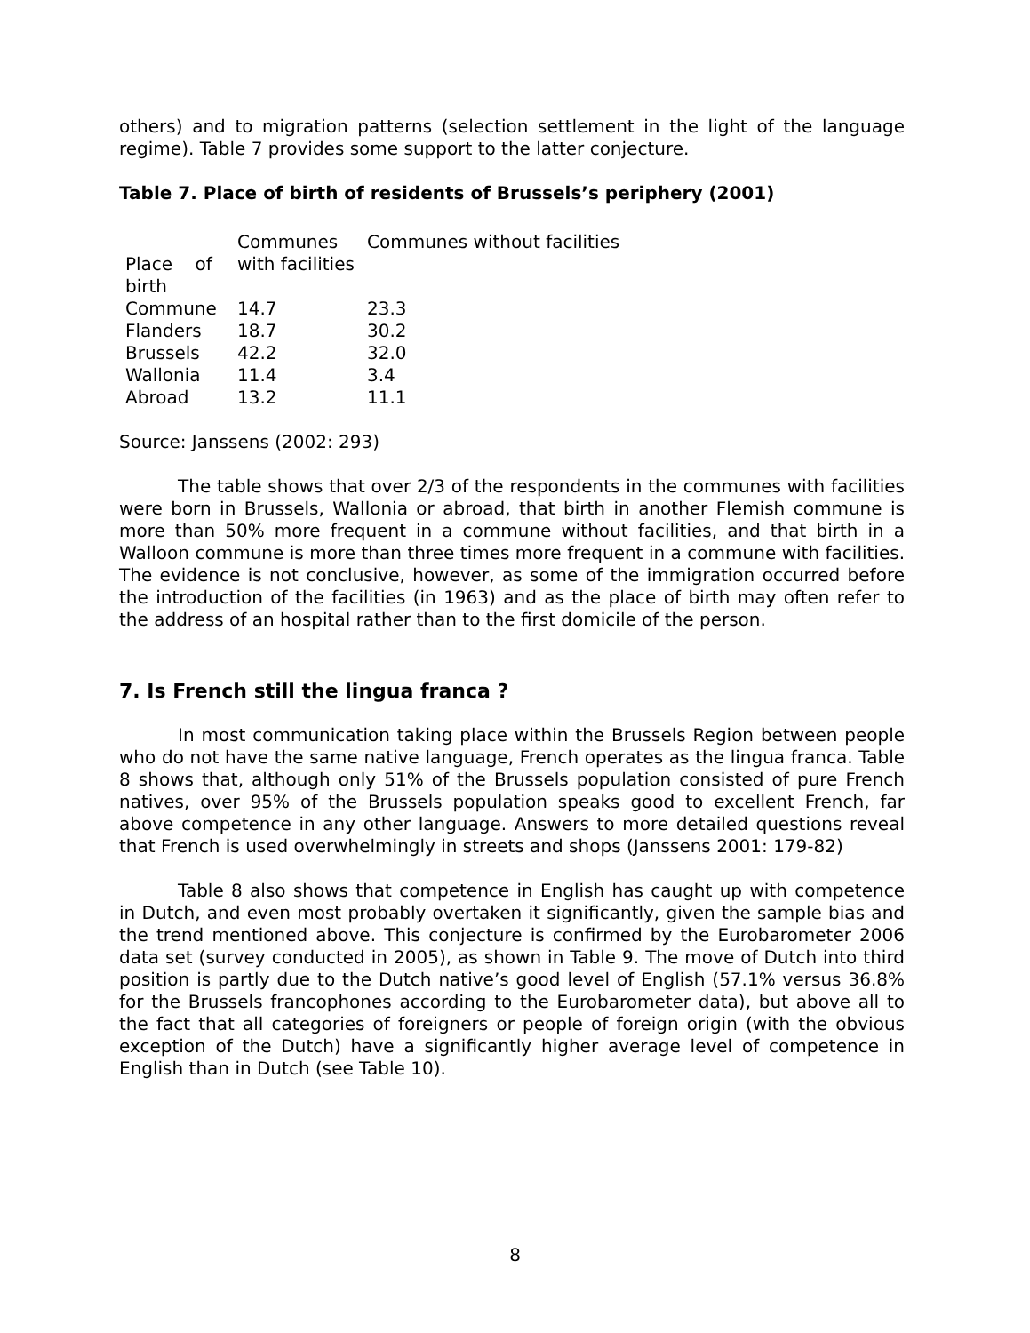others) and to migration patterns (selection settlement in the light of the language regime). Table 7 provides some support to the latter conjecture.
Table 7. Place of birth of residents of Brussels’s periphery (2001)
| Place of birth | Communes with facilities | Communes without facilities |
| Commune | 14.7 | 23.3 |
| Flanders | 18.7 | 30.2 |
| Brussels | 42.2 | 32.0 |
| Wallonia | 11.4 | 3.4 |
| Abroad | 13.2 | 11.1 |
Source: Janssens (2002: 293)
The table shows that over 2/3 of the respondents in the communes with facilities were born in Brussels, Wallonia or abroad, that birth in another Flemish commune is more than 50% more frequent in a commune without facilities, and that birth in a Walloon commune is more than three times more frequent in a commune with facilities. The evidence is not conclusive, however, as some of the immigration occurred before the introduction of the facilities (in 1963) and as the place of birth may often refer to the address of an hospital rather than to the first domicile of the person.
7. Is French still the lingua franca ?
In most communication taking place within the Brussels Region between people who do not have the same native language, French operates as the lingua franca. Table 8 shows that, although only 51% of the Brussels population consisted of pure French natives, over 95% of the Brussels population speaks good to excellent French, far above competence in any other language. Answers to more detailed questions reveal that French is used overwhelmingly in streets and shops (Janssens 2001: 179-82)
Table 8 also shows that competence in English has caught up with competence in Dutch, and even most probably overtaken it significantly, given the sample bias and the trend mentioned above. This conjecture is confirmed by the Eurobarometer 2006 data set (survey conducted in 2005), as shown in Table 9. The move of Dutch into third position is partly due to the Dutch native’s good level of English (57.1% versus 36.8% for the Brussels francophones according to the Eurobarometer data), but above all to the fact that all categories of foreigners or people of foreign origin (with the obvious exception of the Dutch) have a significantly higher average level of competence in English than in Dutch (see Table 10).
8